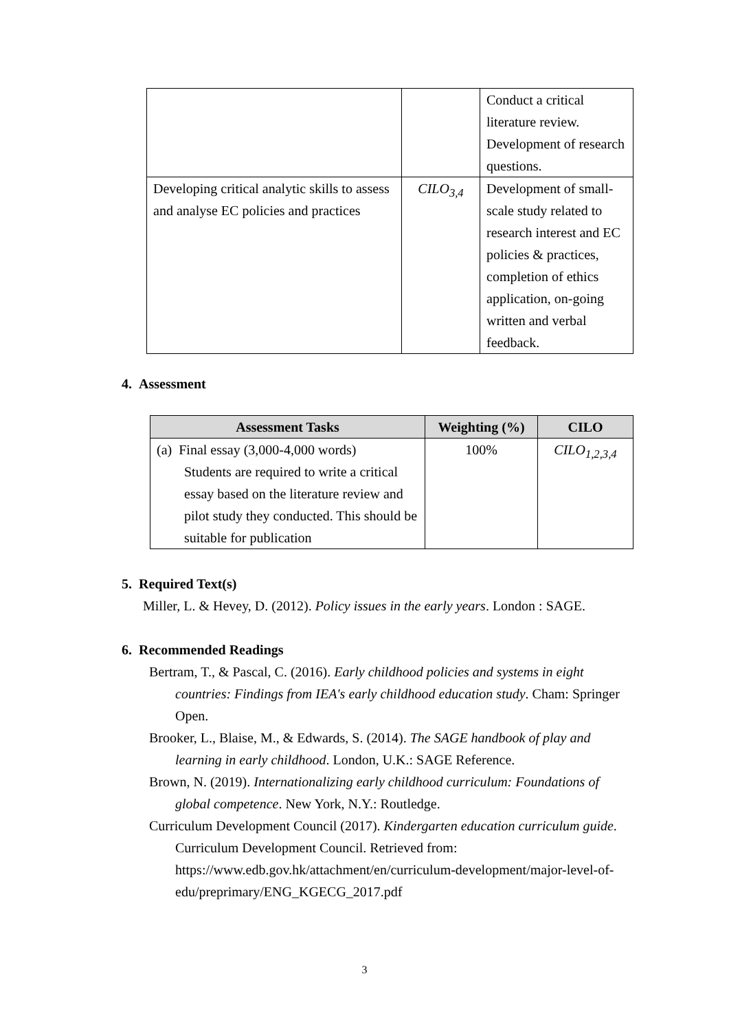| | | Conduct a critical literature review. Development of research questions. |
| Developing critical analytic skills to assess and analyse EC policies and practices | CILO<sub>3,4</sub> | Development of small-scale study related to research interest and EC policies & practices, completion of ethics application, on-going written and verbal feedback. |
4. Assessment
| Assessment Tasks | Weighting (%) | CILO |
| --- | --- | --- |
| (a) Final essay (3,000-4,000 words) Students are required to write a critical essay based on the literature review and pilot study they conducted. This should be suitable for publication | 100% | CILO<sub>1,2,3,4</sub> |
5. Required Text(s)
Miller, L. & Hevey, D. (2012). Policy issues in the early years. London : SAGE.
6. Recommended Readings
Bertram, T., & Pascal, C. (2016). Early childhood policies and systems in eight countries: Findings from IEA's early childhood education study. Cham: Springer Open.
Brooker, L., Blaise, M., & Edwards, S. (2014). The SAGE handbook of play and learning in early childhood. London, U.K.: SAGE Reference.
Brown, N. (2019). Internationalizing early childhood curriculum: Foundations of global competence. New York, N.Y.: Routledge.
Curriculum Development Council (2017). Kindergarten education curriculum guide. Curriculum Development Council. Retrieved from: https://www.edb.gov.hk/attachment/en/curriculum-development/major-level-of-edu/preprimary/ENG_KGECG_2017.pdf
3